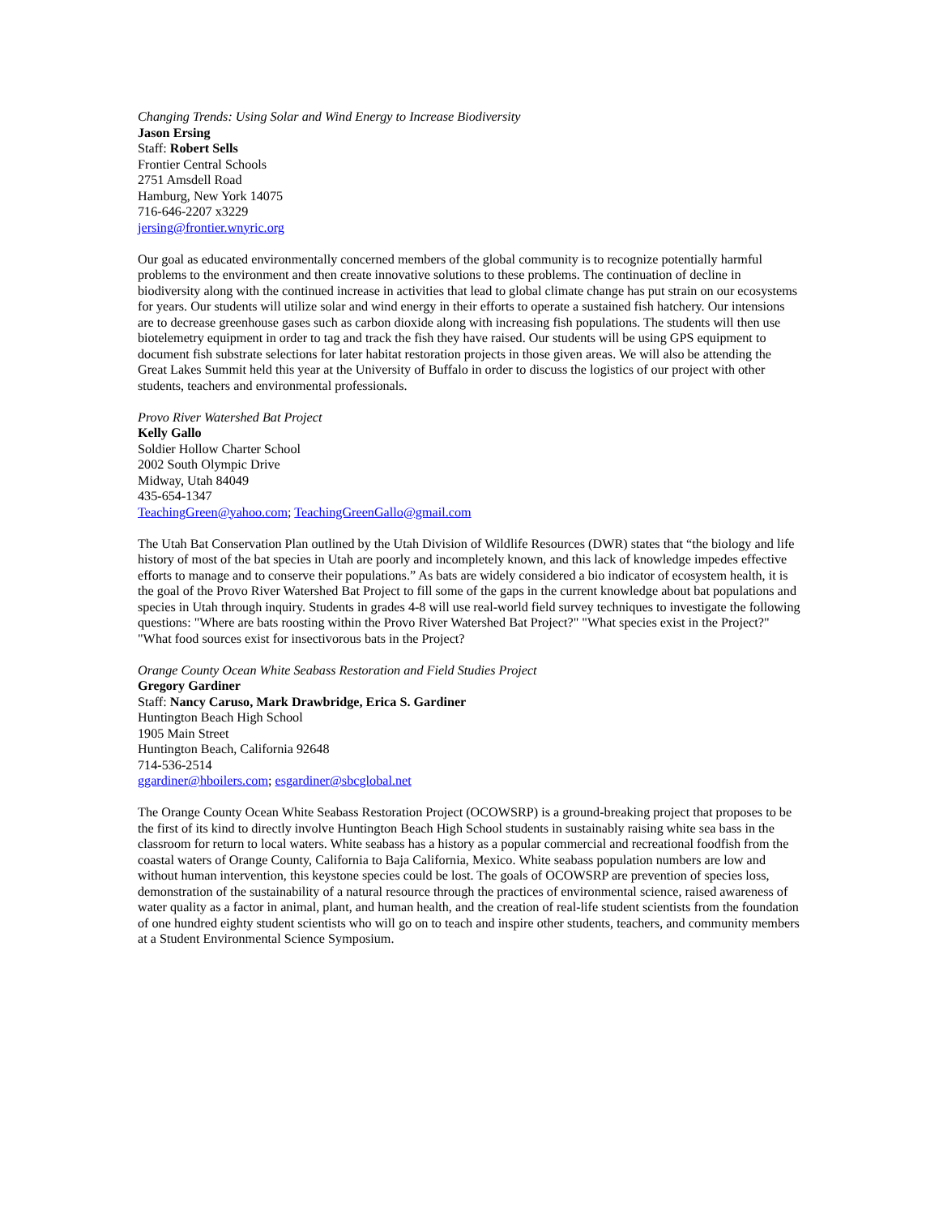Changing Trends: Using Solar and Wind Energy to Increase Biodiversity
Jason Ersing
Staff: Robert Sells
Frontier Central Schools
2751 Amsdell Road
Hamburg, New York 14075
716-646-2207 x3229
jersing@frontier.wnyric.org
Our goal as educated environmentally concerned members of the global community is to recognize potentially harmful problems to the environment and then create innovative solutions to these problems. The continuation of decline in biodiversity along with the continued increase in activities that lead to global climate change has put strain on our ecosystems for years. Our students will utilize solar and wind energy in their efforts to operate a sustained fish hatchery. Our intensions are to decrease greenhouse gases such as carbon dioxide along with increasing fish populations. The students will then use biotelemetry equipment in order to tag and track the fish they have raised. Our students will be using GPS equipment to document fish substrate selections for later habitat restoration projects in those given areas. We will also be attending the Great Lakes Summit held this year at the University of Buffalo in order to discuss the logistics of our project with other students, teachers and environmental professionals.
Provo River Watershed Bat Project
Kelly Gallo
Soldier Hollow Charter School
2002 South Olympic Drive
Midway, Utah 84049
435-654-1347
TeachingGreen@yahoo.com; TeachingGreenGallo@gmail.com
The Utah Bat Conservation Plan outlined by the Utah Division of Wildlife Resources (DWR) states that “the biology and life history of most of the bat species in Utah are poorly and incompletely known, and this lack of knowledge impedes effective efforts to manage and to conserve their populations.” As bats are widely considered a bio indicator of ecosystem health, it is the goal of the Provo River Watershed Bat Project to fill some of the gaps in the current knowledge about bat populations and species in Utah through inquiry. Students in grades 4-8 will use real-world field survey techniques to investigate the following questions: "Where are bats roosting within the Provo River Watershed Bat Project?" "What species exist in the Project?" "What food sources exist for insectivorous bats in the Project?
Orange County Ocean White Seabass Restoration and Field Studies Project
Gregory Gardiner
Staff: Nancy Caruso, Mark Drawbridge, Erica S. Gardiner
Huntington Beach High School
1905 Main Street
Huntington Beach, California 92648
714-536-2514
ggardiner@hboilers.com; esgardiner@sbcglobal.net
The Orange County Ocean White Seabass Restoration Project (OCOWSRP) is a ground-breaking project that proposes to be the first of its kind to directly involve Huntington Beach High School students in sustainably raising white sea bass in the classroom for return to local waters. White seabass has a history as a popular commercial and recreational foodfish from the coastal waters of Orange County, California to Baja California, Mexico. White seabass population numbers are low and without human intervention, this keystone species could be lost. The goals of OCOWSRP are prevention of species loss, demonstration of the sustainability of a natural resource through the practices of environmental science, raised awareness of water quality as a factor in animal, plant, and human health, and the creation of real-life student scientists from the foundation of one hundred eighty student scientists who will go on to teach and inspire other students, teachers, and community members at a Student Environmental Science Symposium.